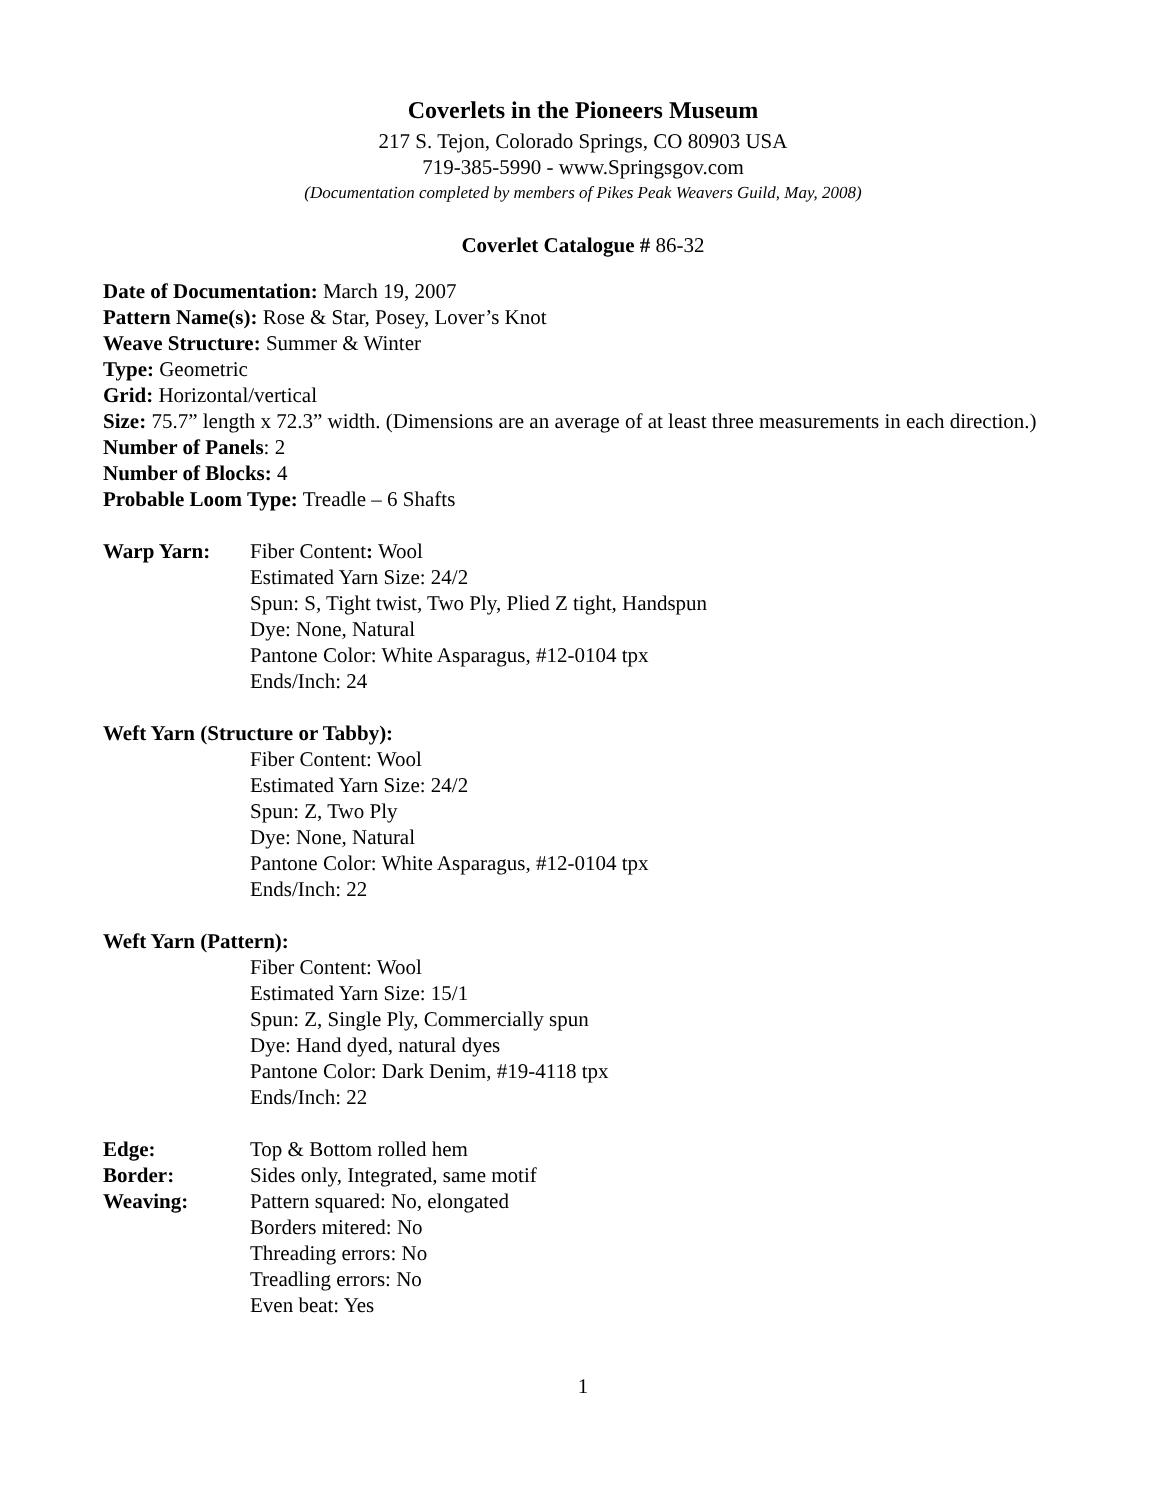Coverlets in the Pioneers Museum
217 S. Tejon, Colorado Springs, CO 80903 USA
719-385-5990 - www.Springsgov.com
(Documentation completed by members of Pikes Peak Weavers Guild, May, 2008)
Coverlet Catalogue # 86-32
Date of Documentation: March 19, 2007
Pattern Name(s): Rose & Star, Posey, Lover’s Knot
Weave Structure: Summer & Winter
Type: Geometric
Grid: Horizontal/vertical
Size: 75.7” length x 72.3” width. (Dimensions are an average of at least three measurements in each direction.)
Number of Panels: 2
Number of Blocks: 4
Probable Loom Type: Treadle – 6 Shafts
Warp Yarn: Fiber Content: Wool
Estimated Yarn Size: 24/2
Spun: S, Tight twist, Two Ply, Plied Z tight, Handspun
Dye: None, Natural
Pantone Color: White Asparagus, #12-0104 tpx
Ends/Inch: 24
Weft Yarn (Structure or Tabby):
Fiber Content: Wool
Estimated Yarn Size: 24/2
Spun: Z, Two Ply
Dye: None, Natural
Pantone Color: White Asparagus, #12-0104 tpx
Ends/Inch: 22
Weft Yarn (Pattern):
Fiber Content: Wool
Estimated Yarn Size: 15/1
Spun: Z, Single Ply, Commercially spun
Dye: Hand dyed, natural dyes
Pantone Color: Dark Denim, #19-4118 tpx
Ends/Inch: 22
Edge: Top & Bottom rolled hem
Border: Sides only, Integrated, same motif
Weaving: Pattern squared: No, elongated
Borders mitered: No
Threading errors: No
Treadling errors: No
Even beat: Yes
1